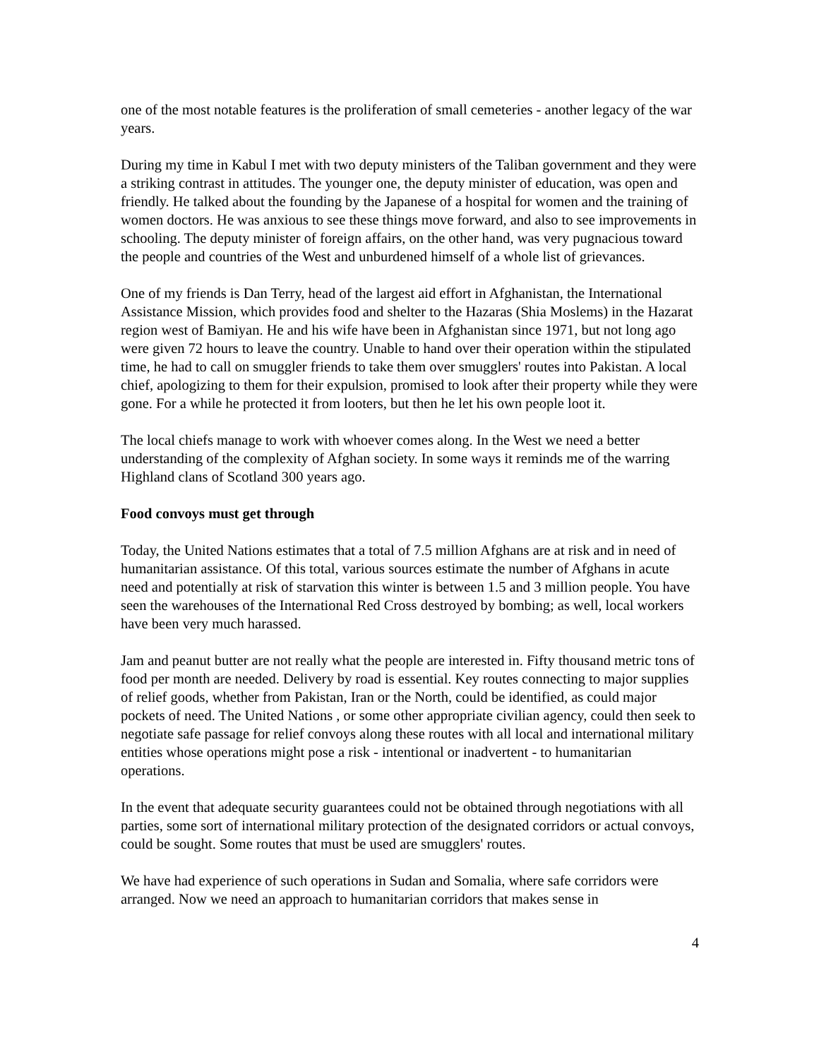one of the most notable features is the proliferation of small cemeteries - another legacy of the war years.
During my time in Kabul I met with two deputy ministers of the Taliban government and they were a striking contrast in attitudes. The younger one, the deputy minister of education, was open and friendly. He talked about the founding by the Japanese of a hospital for women and the training of women doctors. He was anxious to see these things move forward, and also to see improvements in schooling. The deputy minister of foreign affairs, on the other hand, was very pugnacious toward the people and countries of the West and unburdened himself of a whole list of grievances.
One of my friends is Dan Terry, head of the largest aid effort in Afghanistan, the International Assistance Mission, which provides food and shelter to the Hazaras (Shia Moslems) in the Hazarat region west of Bamiyan. He and his wife have been in Afghanistan since 1971, but not long ago were given 72 hours to leave the country. Unable to hand over their operation within the stipulated time, he had to call on smuggler friends to take them over smugglers' routes into Pakistan. A local chief, apologizing to them for their expulsion, promised to look after their property while they were gone. For a while he protected it from looters, but then he let his own people loot it.
The local chiefs manage to work with whoever comes along. In the West we need a better understanding of the complexity of Afghan society. In some ways it reminds me of the warring Highland clans of Scotland 300 years ago.
Food convoys must get through
Today, the United Nations estimates that a total of 7.5 million Afghans are at risk and in need of humanitarian assistance. Of this total, various sources estimate the number of Afghans in acute need and potentially at risk of starvation this winter is between 1.5 and 3 million people. You have seen the warehouses of the International Red Cross destroyed by bombing; as well, local workers have been very much harassed.
Jam and peanut butter are not really what the people are interested in. Fifty thousand metric tons of food per month are needed. Delivery by road is essential. Key routes connecting to major supplies of relief goods, whether from Pakistan, Iran or the North, could be identified, as could major pockets of need. The United Nations , or some other appropriate civilian agency, could then seek to negotiate safe passage for relief convoys along these routes with all local and international military entities whose operations might pose a risk - intentional or inadvertent - to humanitarian operations.
In the event that adequate security guarantees could not be obtained through negotiations with all parties, some sort of international military protection of the designated corridors or actual convoys, could be sought. Some routes that must be used are smugglers' routes.
We have had experience of such operations in Sudan and Somalia, where safe corridors were arranged. Now we need an approach to humanitarian corridors that makes sense in
4